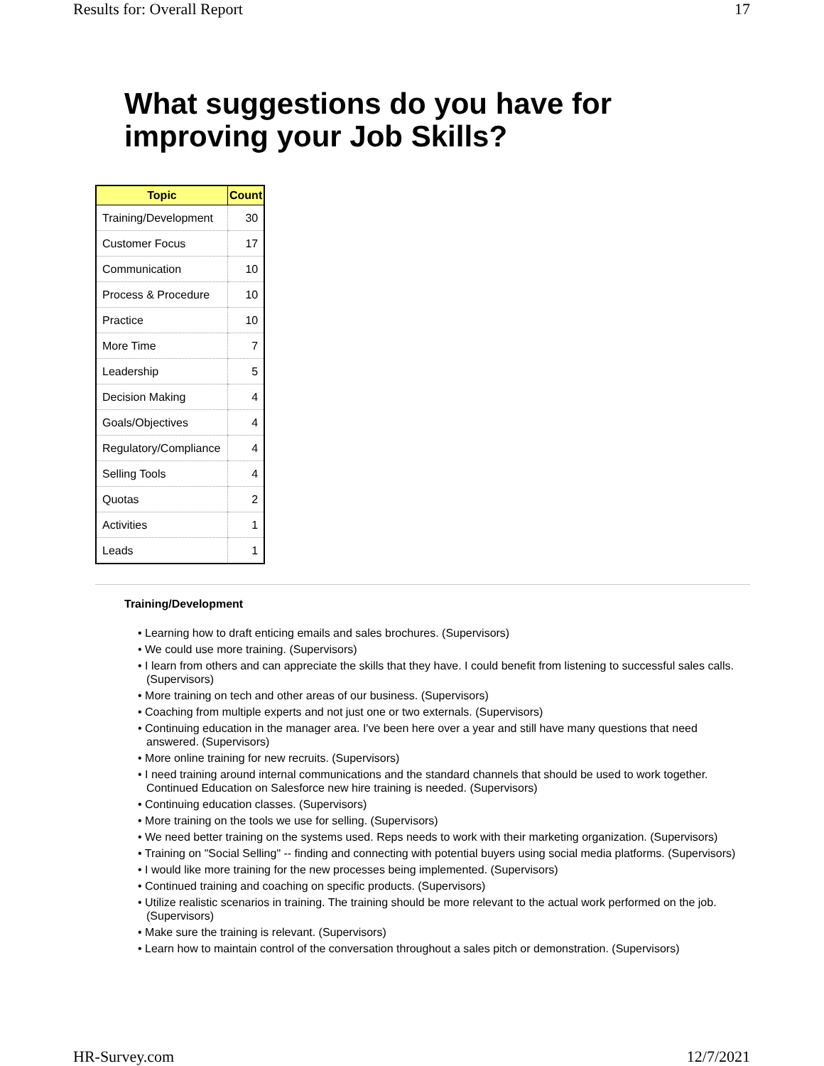Results for: Overall Report 17
What suggestions do you have for
improving your Job Skills?
| Topic | Count |
| --- | --- |
| Training/Development | 30 |
| Customer Focus | 17 |
| Communication | 10 |
| Process & Procedure | 10 |
| Practice | 10 |
| More Time | 7 |
| Leadership | 5 |
| Decision Making | 4 |
| Goals/Objectives | 4 |
| Regulatory/Compliance | 4 |
| Selling Tools | 4 |
| Quotas | 2 |
| Activities | 1 |
| Leads | 1 |
Training/Development
• Learning how to draft enticing emails and sales brochures. (Supervisors)
• We could use more training. (Supervisors)
• I learn from others and can appreciate the skills that they have. I could benefit from listening to successful sales calls. (Supervisors)
• More training on tech and other areas of our business. (Supervisors)
• Coaching from multiple experts and not just one or two externals. (Supervisors)
• Continuing education in the manager area. I've been here over a year and still have many questions that need answered. (Supervisors)
• More online training for new recruits. (Supervisors)
• I need training around internal communications and the standard channels that should be used to work together. Continued Education on Salesforce new hire training is needed. (Supervisors)
• Continuing education classes. (Supervisors)
• More training on the tools we use for selling. (Supervisors)
• We need better training on the systems used. Reps needs to work with their marketing organization. (Supervisors)
• Training on "Social Selling" -- finding and connecting with potential buyers using social media platforms. (Supervisors)
• I would like more training for the new processes being implemented. (Supervisors)
• Continued training and coaching on specific products. (Supervisors)
• Utilize realistic scenarios in training. The training should be more relevant to the actual work performed on the job. (Supervisors)
• Make sure the training is relevant. (Supervisors)
• Learn how to maintain control of the conversation throughout a sales pitch or demonstration. (Supervisors)
HR-Survey.com 12/7/2021